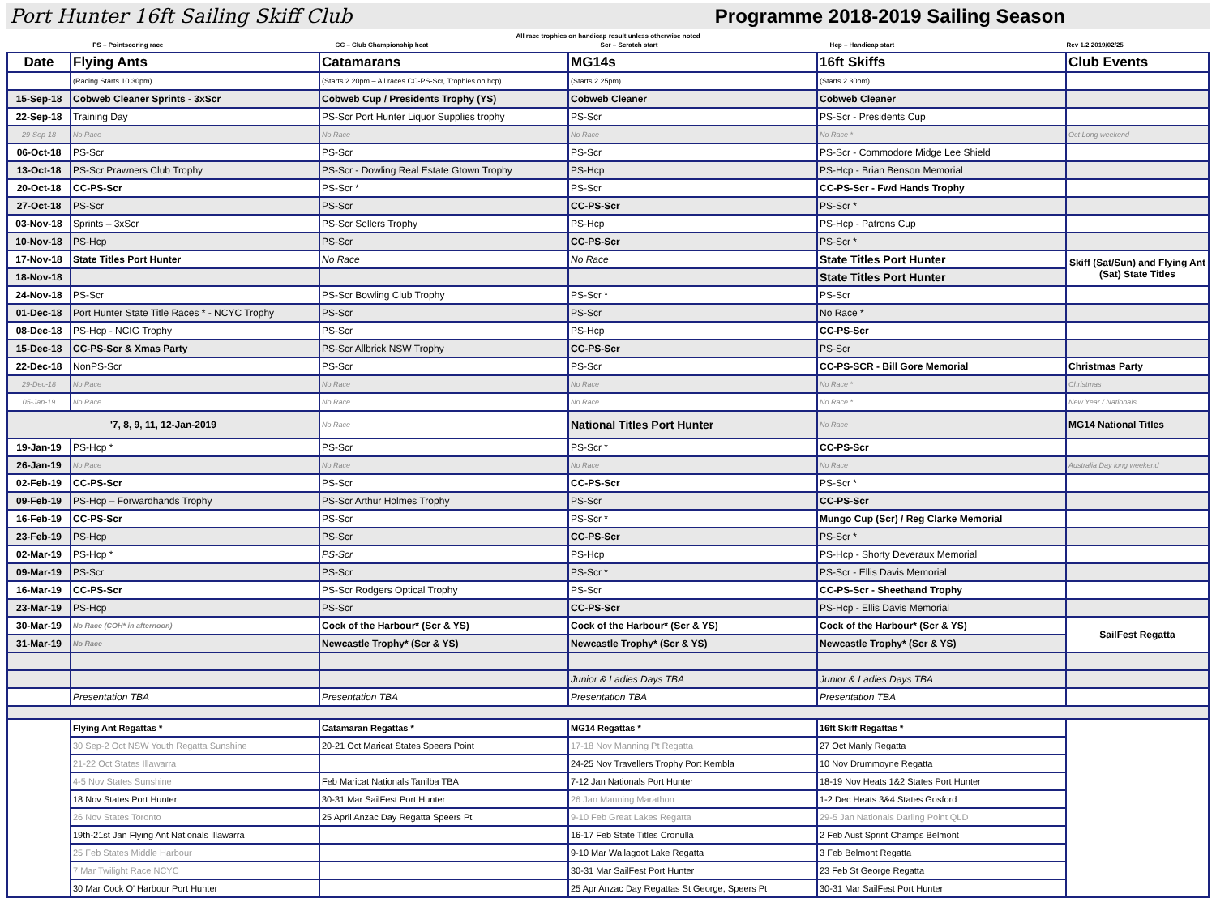Port Hunter 16ft Sailing Skiff Club Programme 2018-2019 Sailing Season
All race trophies on handicap result unless otherwise noted
PS – Pointscoring race CC – Club Championship heat Scr – Scratch start Hcp – Handicap start Rev 1.2 2019/02/25
| Date | Flying Ants | Catamarans | MG14s | 16ft Skiffs | Club Events |
| --- | --- | --- | --- | --- | --- |
| | (Racing Starts 10.30pm) | (Starts 2.20pm – All races CC-PS-Scr, Trophies on hcp) | (Starts 2.25pm) | (Starts 2.30pm) | |
| 15-Sep-18 | Cobweb Cleaner Sprints - 3xScr | Cobweb Cup / Presidents Trophy (YS) | Cobweb Cleaner | Cobweb Cleaner | |
| 22-Sep-18 | Training Day | PS-Scr Port Hunter Liquor Supplies trophy | PS-Scr | PS-Scr - Presidents Cup | |
| 29-Sep-18 | No Race | No Race | No Race | No Race * | Oct Long weekend |
| 06-Oct-18 | PS-Scr | PS-Scr | PS-Scr | PS-Scr - Commodore Midge Lee Shield | |
| 13-Oct-18 | PS-Scr Prawners Club Trophy | PS-Scr - Dowling Real Estate Gtown Trophy | PS-Hcp | PS-Hcp - Brian Benson Memorial | |
| 20-Oct-18 | CC-PS-Scr | PS-Scr * | PS-Scr | CC-PS-Scr - Fwd Hands Trophy | |
| 27-Oct-18 | PS-Scr | PS-Scr | CC-PS-Scr | PS-Scr * | |
| 03-Nov-18 | Sprints – 3xScr | PS-Scr Sellers Trophy | PS-Hcp | PS-Hcp - Patrons Cup | |
| 10-Nov-18 | PS-Hcp | PS-Scr | CC-PS-Scr | PS-Scr * | |
| 17-Nov-18 | State Titles Port Hunter | No Race | No Race | State Titles Port Hunter | Skiff (Sat/Sun) and Flying Ant (Sat) State Titles |
| 18-Nov-18 | | | | State Titles Port Hunter | |
| 24-Nov-18 | PS-Scr | PS-Scr Bowling Club Trophy | PS-Scr * | PS-Scr | |
| 01-Dec-18 | Port Hunter State Title Races * - NCYC Trophy | PS-Scr | PS-Scr | No Race * | |
| 08-Dec-18 | PS-Hcp - NCIG Trophy | PS-Scr | PS-Hcp | CC-PS-Scr | |
| 15-Dec-18 | CC-PS-Scr & Xmas Party | PS-Scr Allbrick NSW Trophy | CC-PS-Scr | PS-Scr | |
| 22-Dec-18 | NonPS-Scr | PS-Scr | PS-Scr | CC-PS-SCR - Bill Gore Memorial | Christmas Party |
| 29-Dec-18 | No Race | No Race | No Race | No Race * | Christmas |
| 05-Jan-19 | No Race | No Race | No Race | No Race * | New Year / Nationals |
| '7, 8, 9, 11, 12-Jan-2019 | | No Race | National Titles Port Hunter | No Race | MG14 National Titles |
| 19-Jan-19 | PS-Hcp * | PS-Scr | PS-Scr * | CC-PS-Scr | |
| 26-Jan-19 | No Race | No Race | No Race | No Race | Australia Day long weekend |
| 02-Feb-19 | CC-PS-Scr | PS-Scr | CC-PS-Scr | PS-Scr * | |
| 09-Feb-19 | PS-Hcp – Forwardhands Trophy | PS-Scr Arthur Holmes Trophy | PS-Scr | CC-PS-Scr | |
| 16-Feb-19 | CC-PS-Scr | PS-Scr | PS-Scr * | Mungo Cup (Scr) / Reg Clarke Memorial | |
| 23-Feb-19 | PS-Hcp | PS-Scr | CC-PS-Scr | PS-Scr * | |
| 02-Mar-19 | PS-Hcp * | PS-Scr | PS-Hcp | PS-Hcp - Shorty Deveraux Memorial | |
| 09-Mar-19 | PS-Scr | PS-Scr | PS-Scr * | PS-Scr - Ellis Davis Memorial | |
| 16-Mar-19 | CC-PS-Scr | PS-Scr Rodgers Optical Trophy | PS-Scr | CC-PS-Scr - Sheethand Trophy | |
| 23-Mar-19 | PS-Hcp | PS-Scr | CC-PS-Scr | PS-Hcp - Ellis Davis Memorial | |
| 30-Mar-19 | No Race (COH* in afternoon) | Cock of the Harbour* (Scr & YS) | Cock of the Harbour* (Scr & YS) | Cock of the Harbour* (Scr & YS) | SailFest Regatta |
| 31-Mar-19 | No Race | Newcastle Trophy* (Scr & YS) | Newcastle Trophy* (Scr & YS) | Newcastle Trophy* (Scr & YS) | |
| | | | Junior & Ladies Days TBA | Junior & Ladies Days TBA | |
| | Presentation TBA | Presentation TBA | Presentation TBA | Presentation TBA | |
| | Flying Ant Regattas * | Catamaran Regattas * | MG14 Regattas * | 16ft Skiff Regattas * | |
| | 30 Sep-2 Oct NSW Youth Regatta Sunshine | 20-21 Oct Maricat States Speers Point | 17-18 Nov Manning Pt Regatta | 27 Oct Manly Regatta | |
| | 21-22 Oct States Illawarra | | 24-25 Nov Travellers Trophy Port Kembla | 10 Nov Drummoyne Regatta | |
| | 4-5 Nov States Sunshine | Feb Maricat Nationals Tanilba TBA | 7-12 Jan Nationals Port Hunter | 18-19 Nov Heats 1&2 States Port Hunter | |
| | 18 Nov States Port Hunter | 30-31 Mar SailFest Port Hunter | 26 Jan Manning Marathon | 1-2 Dec Heats 3&4 States Gosford | |
| | 26 Nov States Toronto | 25 April Anzac Day Regatta Speers Pt | 9-10 Feb Great Lakes Regatta | 29-5 Jan Nationals Darling Point QLD | |
| | 19th-21st Jan Flying Ant Nationals Illawarra | | 16-17 Feb State Titles Cronulla | 2 Feb Aust Sprint Champs Belmont | |
| | 25 Feb States Middle Harbour | | 9-10 Mar Wallagoot Lake Regatta | 3 Feb Belmont Regatta | |
| | 7 Mar Twilight Race NCYC | | 30-31 Mar SailFest Port Hunter | 23 Feb St George Regatta | |
| | 30 Mar Cock O' Harbour Port Hunter | | 25 Apr Anzac Day Regattas St George, Speers Pt | 30-31 Mar SailFest Port Hunter | |